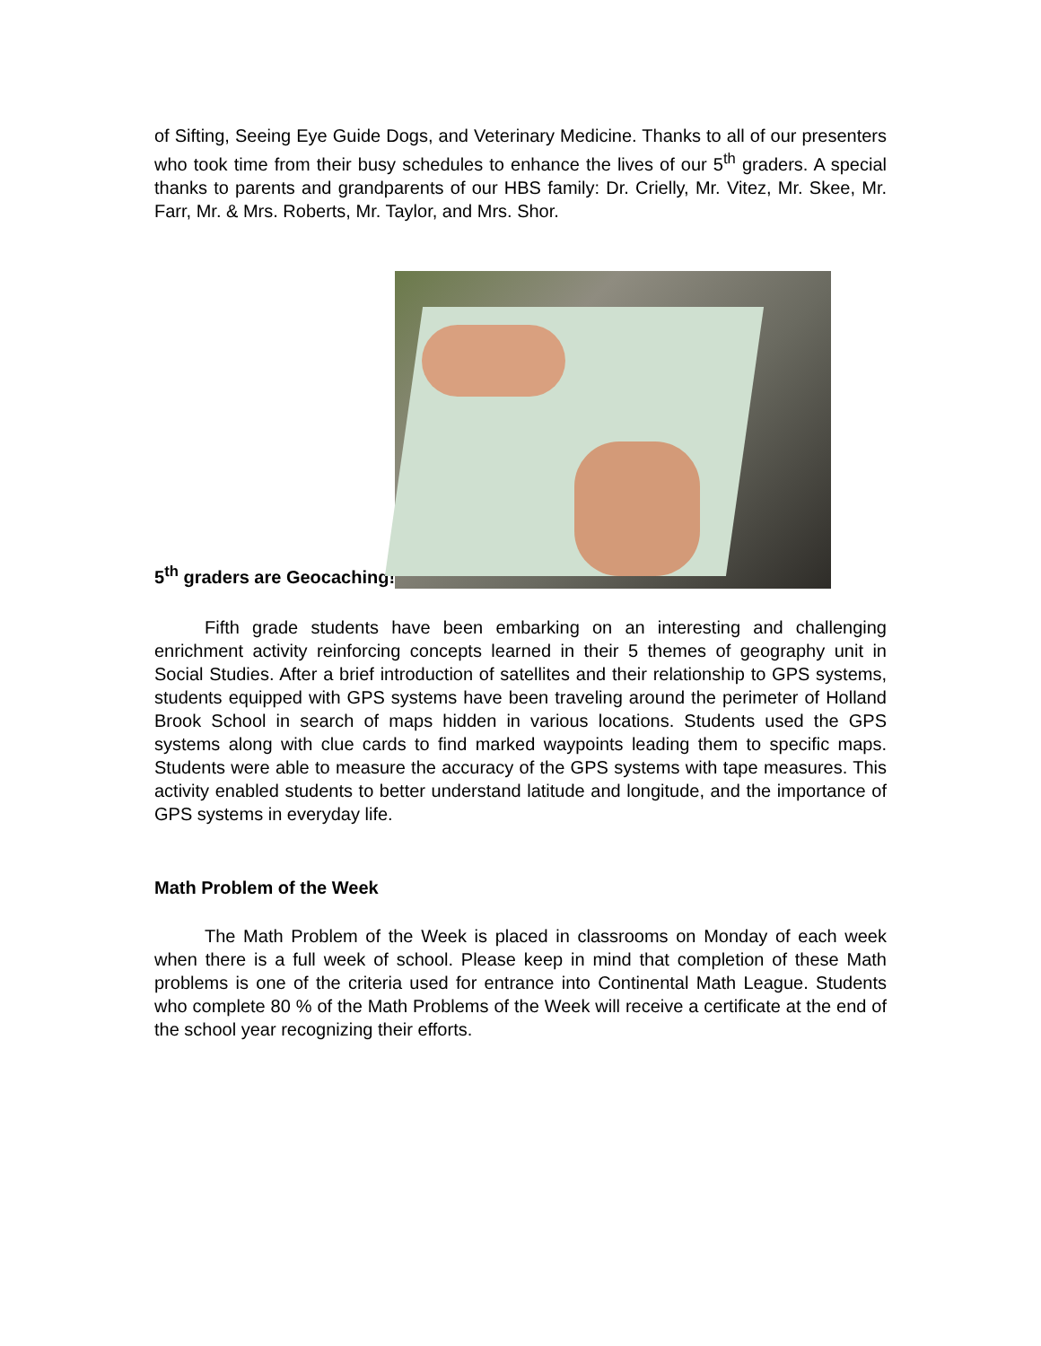of Sifting, Seeing Eye Guide Dogs, and Veterinary Medicine. Thanks to all of our presenters who took time from their busy schedules to enhance the lives of our 5<sup>th</sup> graders. A special thanks to parents and grandparents of our HBS family: Dr. Crielly, Mr. Vitez, Mr. Skee, Mr. Farr, Mr. & Mrs. Roberts, Mr. Taylor, and Mrs. Shor.
5<sup>th</sup> graders are Geocaching!
Fifth grade students have been embarking on an interesting and challenging enrichment activity reinforcing concepts learned in their 5 themes of geography unit in Social Studies. After a brief introduction of satellites and their relationship to GPS systems, students equipped with GPS systems have been traveling around the perimeter of Holland Brook School in search of maps hidden in various locations. Students used the GPS systems along with clue cards to find marked waypoints leading them to specific maps. Students were able to measure the accuracy of the GPS systems with tape measures. This activity enabled students to better understand latitude and longitude, and the importance of GPS systems in everyday life.
Math Problem of the Week
The Math Problem of the Week is placed in classrooms on Monday of each week when there is a full week of school. Please keep in mind that completion of these Math problems is one of the criteria used for entrance into Continental Math League. Students who complete 80 % of the Math Problems of the Week will receive a certificate at the end of the school year recognizing their efforts.